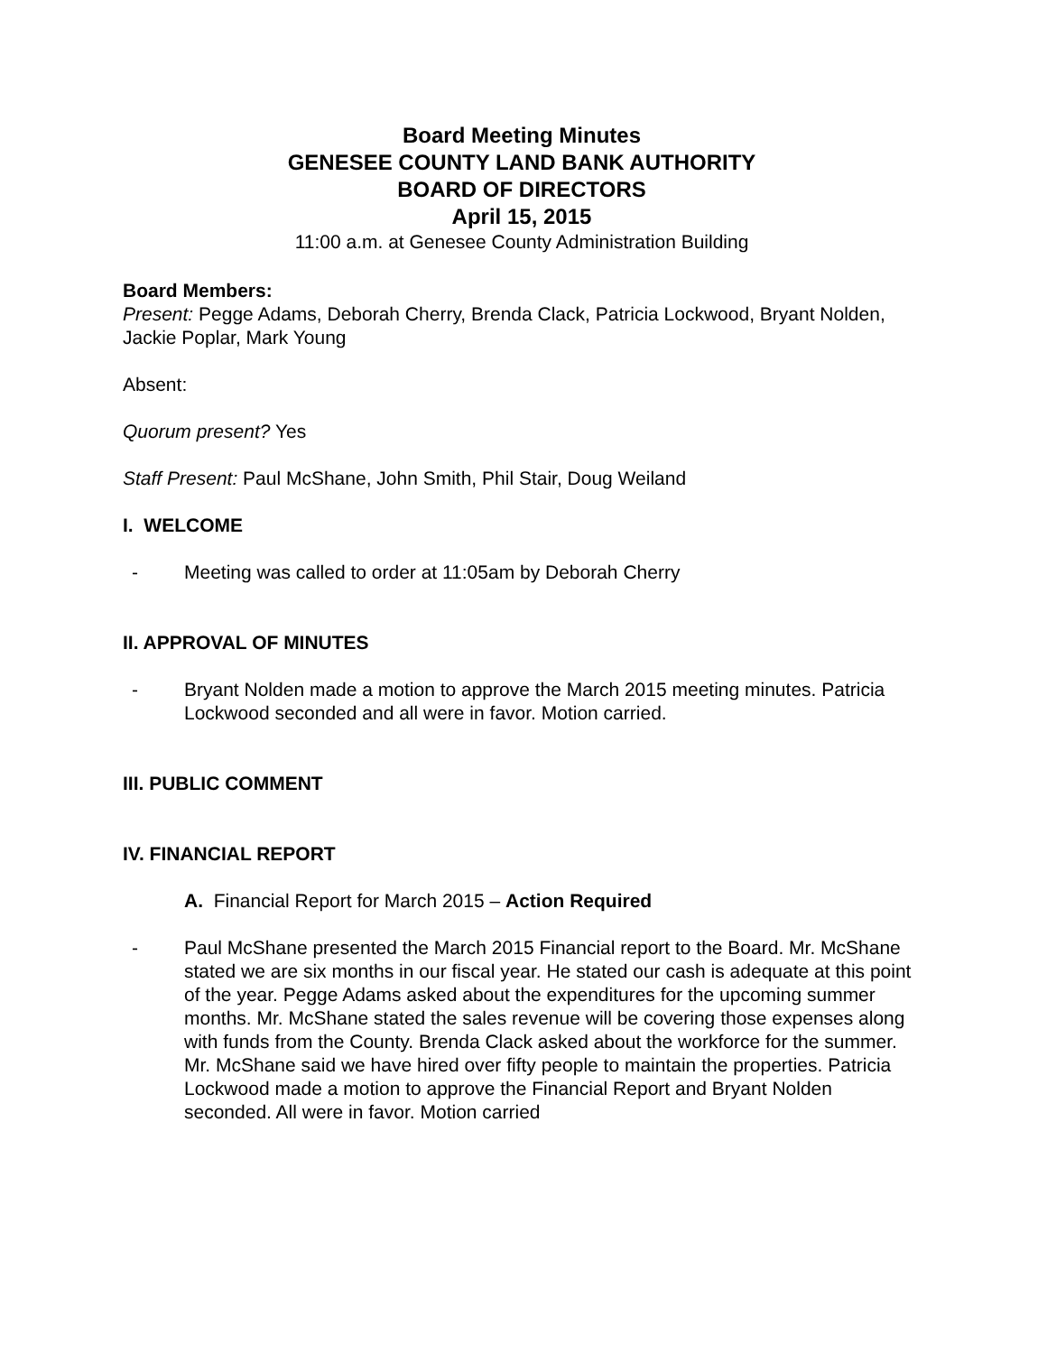Board Meeting Minutes
GENESEE COUNTY LAND BANK AUTHORITY
BOARD OF DIRECTORS
April 15, 2015
11:00 a.m. at Genesee County Administration Building
Board Members:
Present: Pegge Adams, Deborah Cherry, Brenda Clack, Patricia Lockwood, Bryant Nolden, Jackie Poplar, Mark Young
Absent:
Quorum present? Yes
Staff Present: Paul McShane, John Smith, Phil Stair, Doug Weiland
I. WELCOME
- Meeting was called to order at 11:05am by Deborah Cherry
II. APPROVAL OF MINUTES
- Bryant Nolden made a motion to approve the March 2015 meeting minutes. Patricia Lockwood seconded and all were in favor. Motion carried.
III. PUBLIC COMMENT
IV. FINANCIAL REPORT
A. Financial Report for March 2015 – Action Required
- Paul McShane presented the March 2015 Financial report to the Board. Mr. McShane stated we are six months in our fiscal year. He stated our cash is adequate at this point of the year. Pegge Adams asked about the expenditures for the upcoming summer months. Mr. McShane stated the sales revenue will be covering those expenses along with funds from the County. Brenda Clack asked about the workforce for the summer. Mr. McShane said we have hired over fifty people to maintain the properties. Patricia Lockwood made a motion to approve the Financial Report and Bryant Nolden seconded. All were in favor. Motion carried